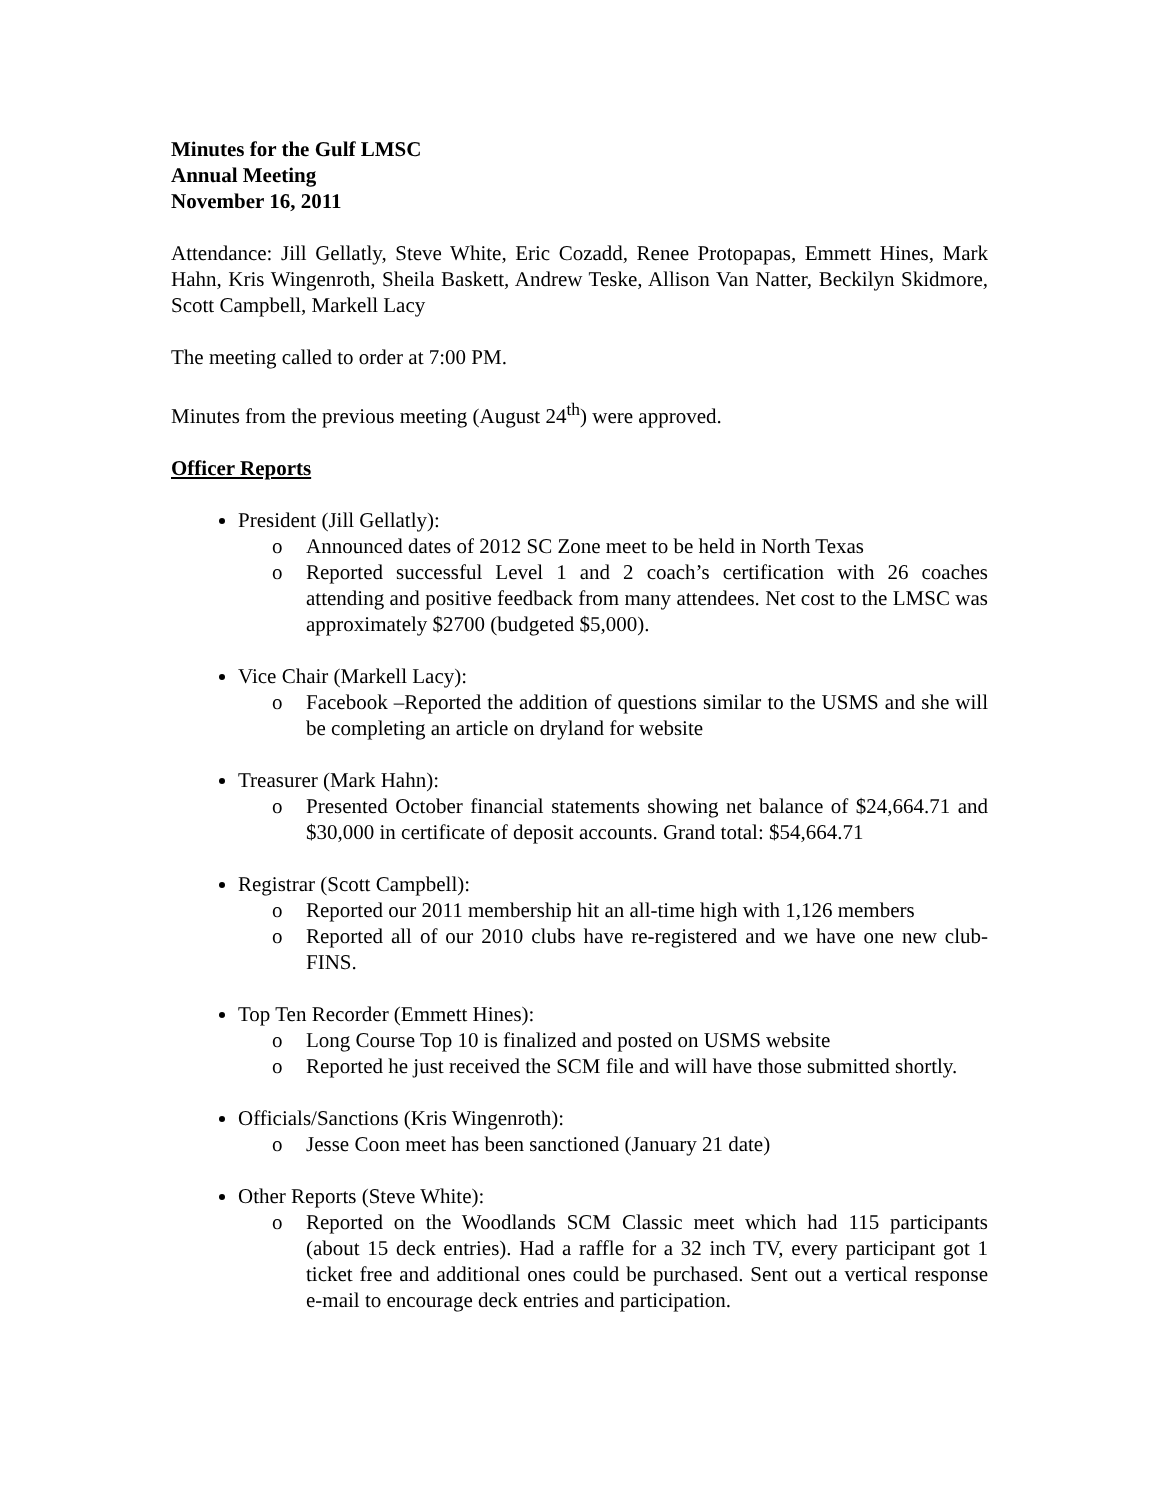Minutes for the Gulf LMSC
Annual Meeting
November 16, 2011
Attendance: Jill Gellatly, Steve White, Eric Cozadd, Renee Protopapas, Emmett Hines, Mark Hahn, Kris Wingenroth, Sheila Baskett, Andrew Teske, Allison Van Natter, Beckilyn Skidmore, Scott Campbell, Markell Lacy
The meeting called to order at 7:00 PM.
Minutes from the previous meeting (August 24<sup>th</sup>) were approved.
Officer Reports
President (Jill Gellatly):
o Announced dates of 2012 SC Zone meet to be held in North Texas
o Reported successful Level 1 and 2 coach’s certification with 26 coaches attending and positive feedback from many attendees. Net cost to the LMSC was approximately $2700 (budgeted $5,000).
Vice Chair (Markell Lacy):
o Facebook –Reported the addition of questions similar to the USMS and she will be completing an article on dryland for website
Treasurer (Mark Hahn):
o Presented October financial statements showing net balance of $24,664.71 and $30,000 in certificate of deposit accounts. Grand total: $54,664.71
Registrar (Scott Campbell):
o Reported our 2011 membership hit an all-time high with 1,126 members
o Reported all of our 2010 clubs have re-registered and we have one new club- FINS.
Top Ten Recorder (Emmett Hines):
o Long Course Top 10 is finalized and posted on USMS website
o Reported he just received the SCM file and will have those submitted shortly.
Officials/Sanctions (Kris Wingenroth):
o Jesse Coon meet has been sanctioned (January 21 date)
Other Reports (Steve White):
o Reported on the Woodlands SCM Classic meet which had 115 participants (about 15 deck entries). Had a raffle for a 32 inch TV, every participant got 1 ticket free and additional ones could be purchased. Sent out a vertical response e-mail to encourage deck entries and participation.